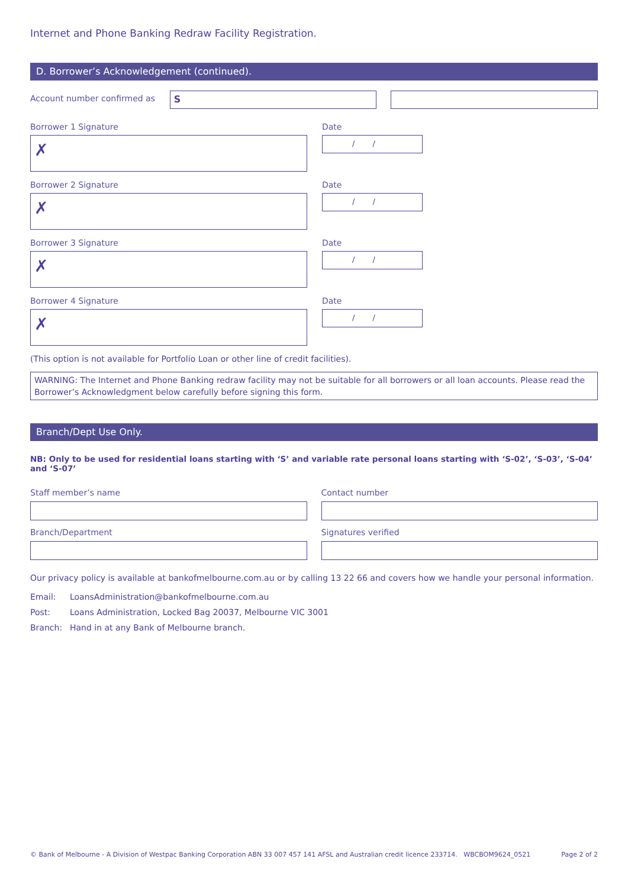Internet and Phone Banking Redraw Facility Registration.
D. Borrower’s Acknowledgement (continued).
Account number confirmed as
S
Borrower 1 Signature
✗
Date
/ /
Borrower 2 Signature
✗
Date
/ /
Borrower 3 Signature
✗
Date
/ /
Borrower 4 Signature
✗
Date
/ /
(This option is not available for Portfolio Loan or other line of credit facilities).
WARNING: The Internet and Phone Banking redraw facility may not be suitable for all borrowers or all loan accounts. Please read the Borrower’s Acknowledgment below carefully before signing this form.
Branch/Dept Use Only.
NB: Only to be used for residential loans starting with ‘S’ and variable rate personal loans starting with ‘S-02’, ‘S-03’, ‘S-04’ and ‘S-07’
Staff member’s name Contact number
Branch/Department Signatures verified
Our privacy policy is available at bankofmelbourne.com.au or by calling 13 22 66 and covers how we handle your personal information.
Email: LoansAdministration@bankofmelbourne.com.au
Post: Loans Administration, Locked Bag 20037, Melbourne VIC 3001
Branch: Hand in at any Bank of Melbourne branch.
© Bank of Melbourne - A Division of Westpac Banking Corporation ABN 33 007 457 141 AFSL and Australian credit licence 233714. WBCBOM9624_0521 Page 2 of 2